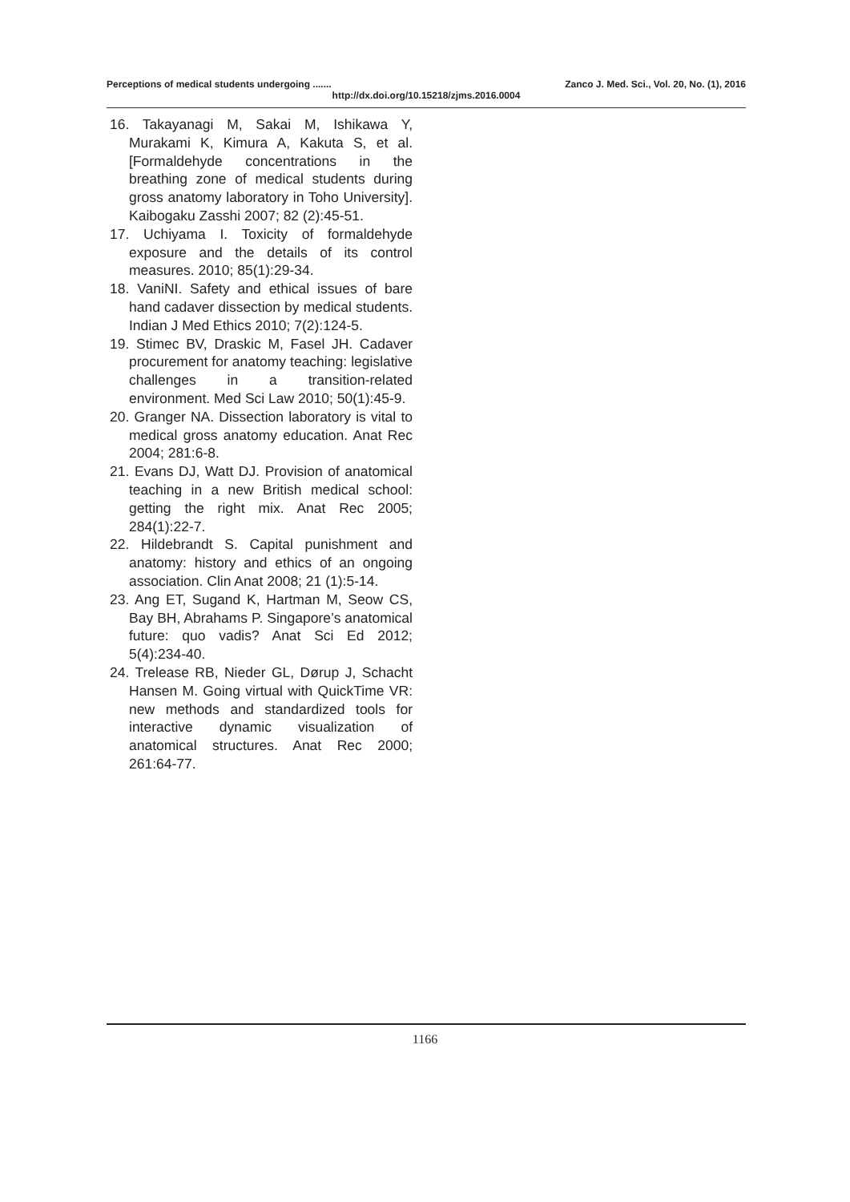Perceptions of medical students undergoing ....... Zanco J. Med. Sci., Vol. 20, No. (1), 2016
http://dx.doi.org/10.15218/zjms.2016.0004
16. Takayanagi M, Sakai M, Ishikawa Y, Murakami K, Kimura A, Kakuta S, et al. [Formaldehyde concentrations in the breathing zone of medical students during gross anatomy laboratory in Toho University]. Kaibogaku Zasshi 2007; 82 (2):45-51.
17. Uchiyama I. Toxicity of formaldehyde exposure and the details of its control measures. 2010; 85(1):29-34.
18. VaniNI. Safety and ethical issues of bare hand cadaver dissection by medical students. Indian J Med Ethics 2010; 7(2):124-5.
19. Stimec BV, Draskic M, Fasel JH. Cadaver procurement for anatomy teaching: legislative challenges in a transition-related environment. Med Sci Law 2010; 50(1):45-9.
20. Granger NA. Dissection laboratory is vital to medical gross anatomy education. Anat Rec 2004; 281:6-8.
21. Evans DJ, Watt DJ. Provision of anatomical teaching in a new British medical school: getting the right mix. Anat Rec 2005; 284(1):22-7.
22. Hildebrandt S. Capital punishment and anatomy: history and ethics of an ongoing association. Clin Anat 2008; 21 (1):5-14.
23. Ang ET, Sugand K, Hartman M, Seow CS, Bay BH, Abrahams P. Singapore’s anatomical future: quo vadis? Anat Sci Ed 2012; 5(4):234-40.
24. Trelease RB, Nieder GL, Dørup J, Schacht Hansen M. Going virtual with QuickTime VR: new methods and standardized tools for interactive dynamic visualization of anatomical structures. Anat Rec 2000; 261:64-77.
1166